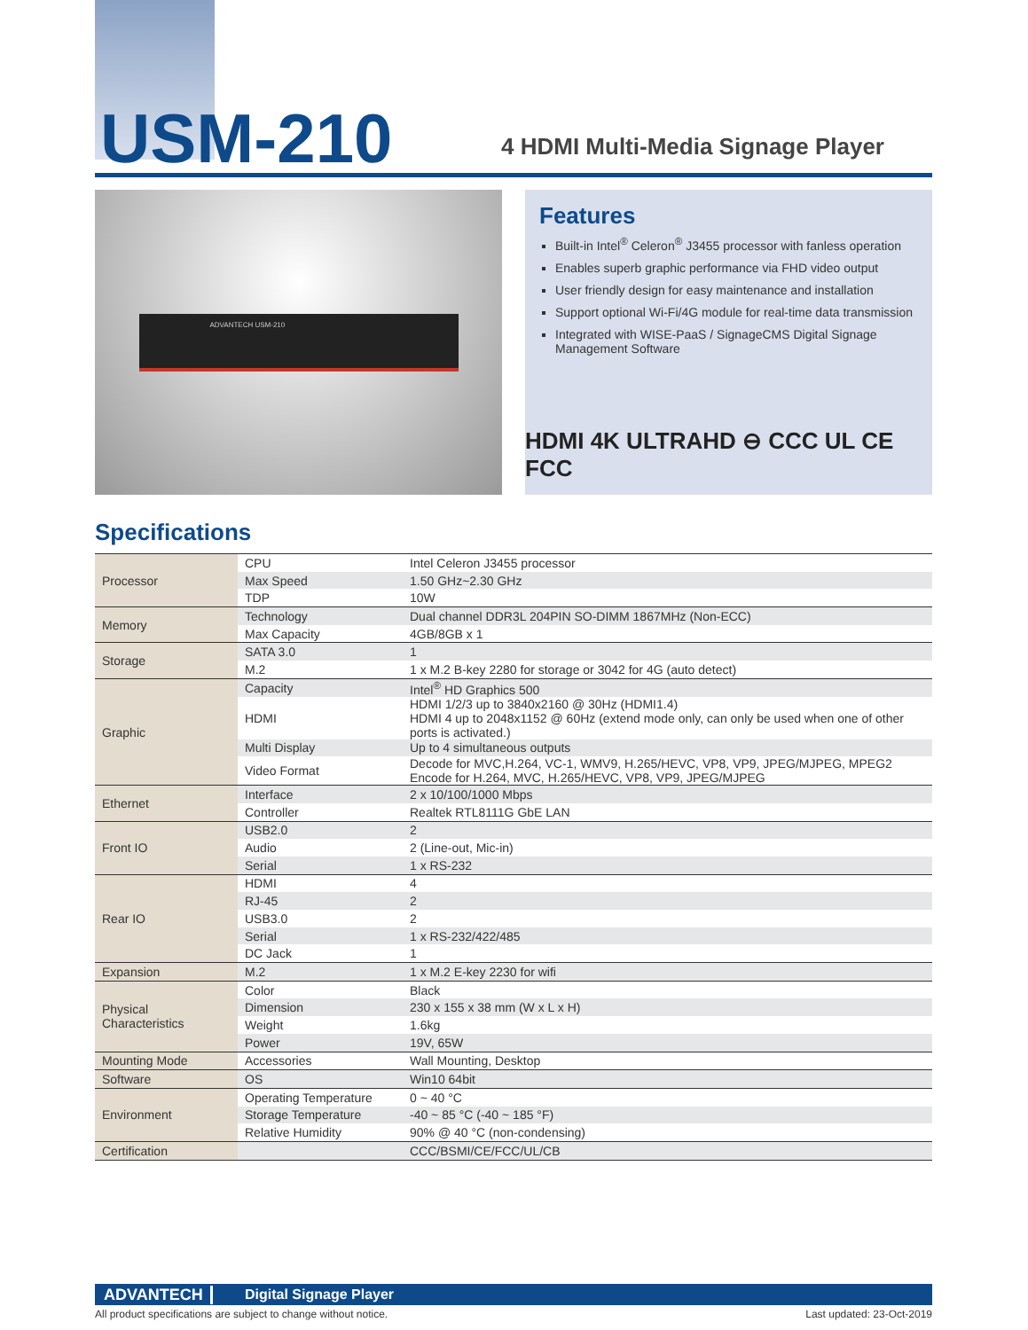USM-210
4 HDMI Multi-Media Signage Player
ADVANTECH USM-210
Features
Built-in Intel<sup>®</sup> Celeron<sup>®</sup> J3455 processor with fanless operation
Enables superb graphic performance via FHD video output
User friendly design for easy maintenance and installation
Support optional Wi-Fi/4G module for real-time data transmission
Integrated with WISE-PaaS / SignageCMS Digital Signage Management Software
HDMI 4K ULTRAHD ⊖ CCC UL CE FCC
Specifications
| Processor | CPU | Intel Celeron J3455 processor |
| | Max Speed | 1.50 GHz~2.30 GHz |
| | TDP | 10W |
| Memory | Technology | Dual channel DDR3L 204PIN SO-DIMM 1867MHz (Non-ECC) |
| | Max Capacity | 4GB/8GB x 1 |
| Storage | SATA 3.0 | 1 |
| | M.2 | 1 x M.2 B-key 2280 for storage or 3042 for 4G (auto detect) |
| Graphic | Capacity | Intel<sup>®</sup> HD Graphics 500 |
| | HDMI | HDMI 1/2/3 up to 3840x2160 @ 30Hz (HDMI1.4) HDMI 4 up to 2048x1152 @ 60Hz (extend mode only, can only be used when one of other ports is activated.) |
| | Multi Display | Up to 4 simultaneous outputs |
| | Video Format | Decode for MVC,H.264, VC-1, WMV9, H.265/HEVC, VP8, VP9, JPEG/MJPEG, MPEG2 Encode for H.264, MVC, H.265/HEVC, VP8, VP9, JPEG/MJPEG |
| Ethernet | Interface | 2 x 10/100/1000 Mbps |
| | Controller | Realtek RTL8111G GbE LAN |
| Front IO | USB2.0 | 2 |
| | Audio | 2 (Line-out, Mic-in) |
| | Serial | 1 x RS-232 |
| Rear IO | HDMI | 4 |
| | RJ-45 | 2 |
| | USB3.0 | 2 |
| | Serial | 1 x RS-232/422/485 |
| | DC Jack | 1 |
| Expansion | M.2 | 1 x M.2 E-key 2230 for wifi |
| Physical Characteristics | Color | Black |
| | Dimension | 230 x 155 x 38 mm (W x L x H) |
| | Weight | 1.6kg |
| | Power | 19V, 65W |
| Mounting Mode | Accessories | Wall Mounting, Desktop |
| Software | OS | Win10 64bit |
| Environment | Operating Temperature | 0 ~ 40 °C |
| | Storage Temperature | -40 ~ 85 °C (-40 ~ 185 °F) |
| | Relative Humidity | 90% @ 40 °C (non-condensing) |
| Certification | | CCC/BSMI/CE/FCC/UL/CB |
ADVANTECH Digital Signage Player
All product specifications are subject to change without notice. Last updated: 23-Oct-2019